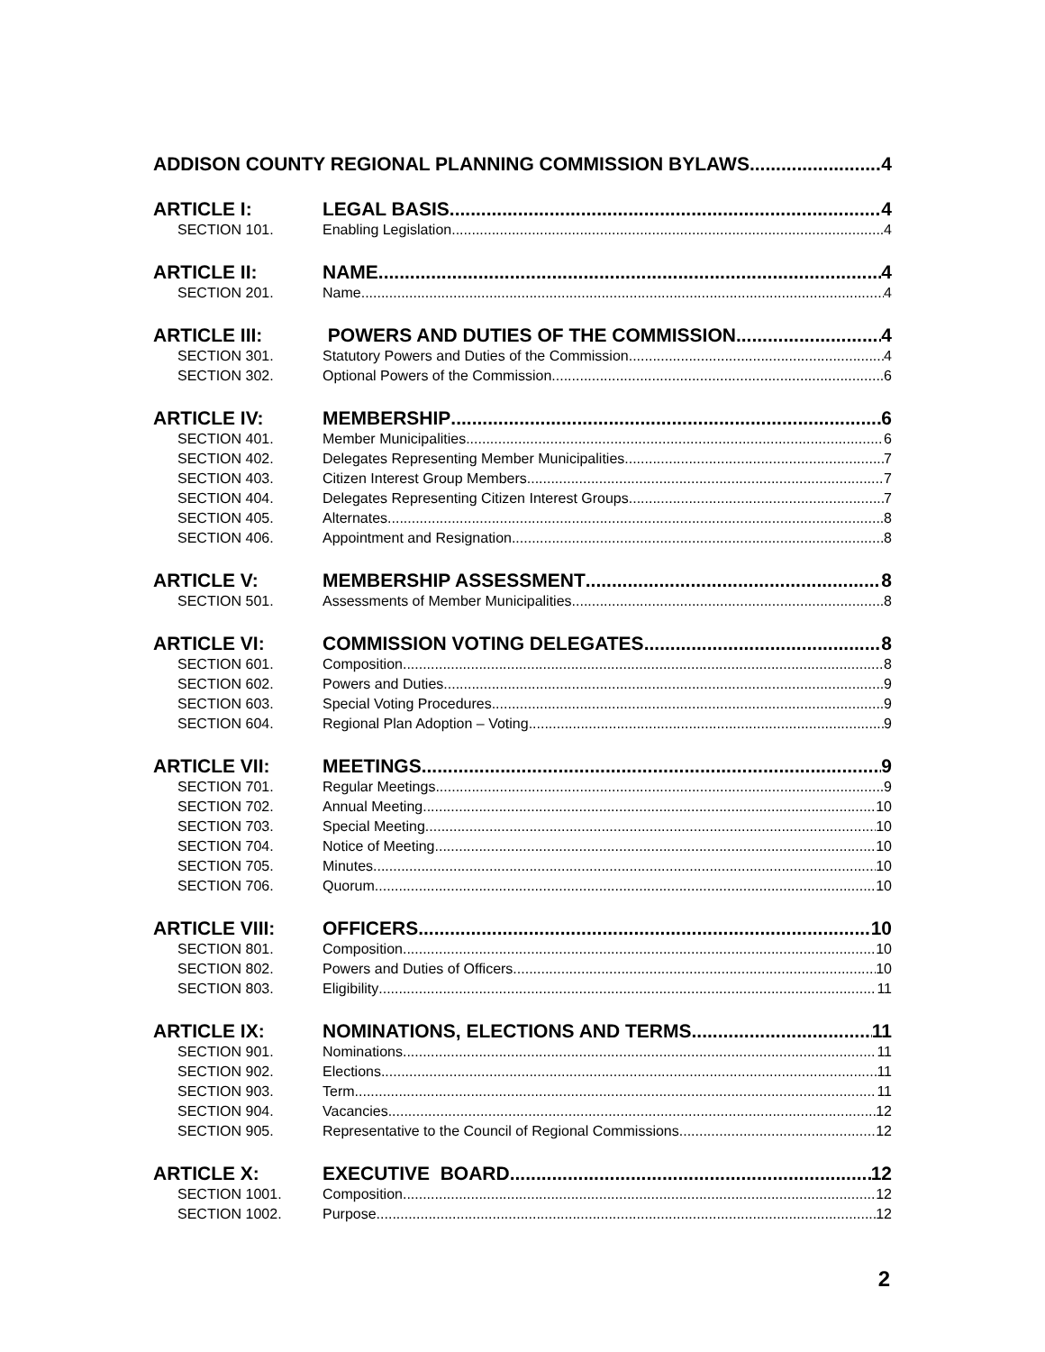ADDISON COUNTY REGIONAL PLANNING COMMISSION BYLAWS 4
ARTICLE I: LEGAL BASIS 4
SECTION 101. Enabling Legislation 4
ARTICLE II: NAME 4
SECTION 201. Name 4
ARTICLE III: POWERS AND DUTIES OF THE COMMISSION 4
SECTION 301. Statutory Powers and Duties of the Commission 4
SECTION 302. Optional Powers of the Commission 6
ARTICLE IV: MEMBERSHIP 6
SECTION 401. Member Municipalities 6
SECTION 402. Delegates Representing Member Municipalities 7
SECTION 403. Citizen Interest Group Members 7
SECTION 404. Delegates Representing Citizen Interest Groups 7
SECTION 405. Alternates 8
SECTION 406. Appointment and Resignation 8
ARTICLE V: MEMBERSHIP ASSESSMENT 8
SECTION 501. Assessments of Member Municipalities 8
ARTICLE VI: COMMISSION VOTING DELEGATES 8
SECTION 601. Composition 8
SECTION 602. Powers and Duties 9
SECTION 603. Special Voting Procedures 9
SECTION 604. Regional Plan Adoption – Voting 9
ARTICLE VII: MEETINGS 9
SECTION 701. Regular Meetings 9
SECTION 702. Annual Meeting 10
SECTION 703. Special Meeting 10
SECTION 704. Notice of Meeting 10
SECTION 705. Minutes 10
SECTION 706. Quorum 10
ARTICLE VIII: OFFICERS 10
SECTION 801. Composition 10
SECTION 802. Powers and Duties of Officers 10
SECTION 803. Eligibility 11
ARTICLE IX: NOMINATIONS, ELECTIONS AND TERMS 11
SECTION 901. Nominations 11
SECTION 902. Elections 11
SECTION 903. Term 11
SECTION 904. Vacancies 12
SECTION 905. Representative to the Council of Regional Commissions 12
ARTICLE X: EXECUTIVE BOARD 12
SECTION 1001. Composition 12
SECTION 1002. Purpose 12
2